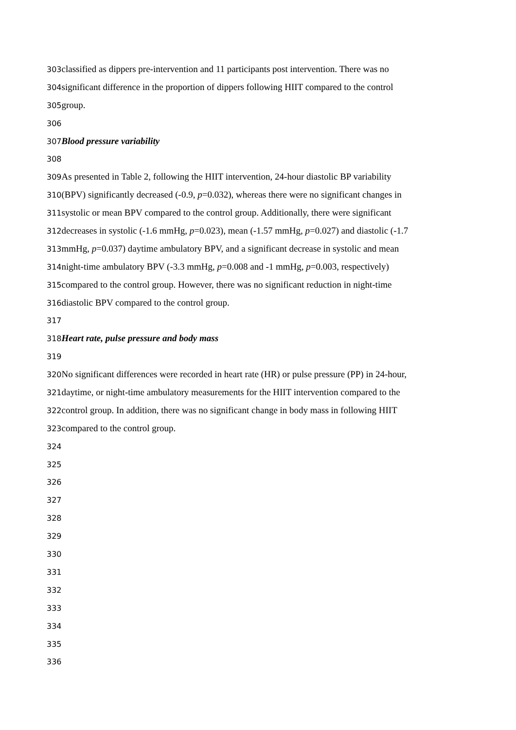303classified as dippers pre-intervention and 11 participants post intervention. There was no
304significant difference in the proportion of dippers following HIIT compared to the control
305group.
306
307 Blood pressure variability
308
309 As presented in Table 2, following the HIIT intervention, 24-hour diastolic BP variability
310(BPV) significantly decreased (-0.9, p=0.032), whereas there were no significant changes in
311systolic or mean BPV compared to the control group. Additionally, there were significant
312decreases in systolic (-1.6 mmHg, p=0.023), mean (-1.57 mmHg, p=0.027) and diastolic (-1.7
313mmHg, p=0.037) daytime ambulatory BPV, and a significant decrease in systolic and mean
314night-time ambulatory BPV (-3.3 mmHg, p=0.008 and -1 mmHg, p=0.003, respectively)
315compared to the control group. However, there was no significant reduction in night-time
316diastolic BPV compared to the control group.
317
318 Heart rate, pulse pressure and body mass
319
320 No significant differences were recorded in heart rate (HR) or pulse pressure (PP) in 24-hour,
321daytime, or night-time ambulatory measurements for the HIIT intervention compared to the
322control group. In addition, there was no significant change in body mass in following HIIT
323compared to the control group.
324
325
326
327
328
329
330
331
332
333
334
335
336